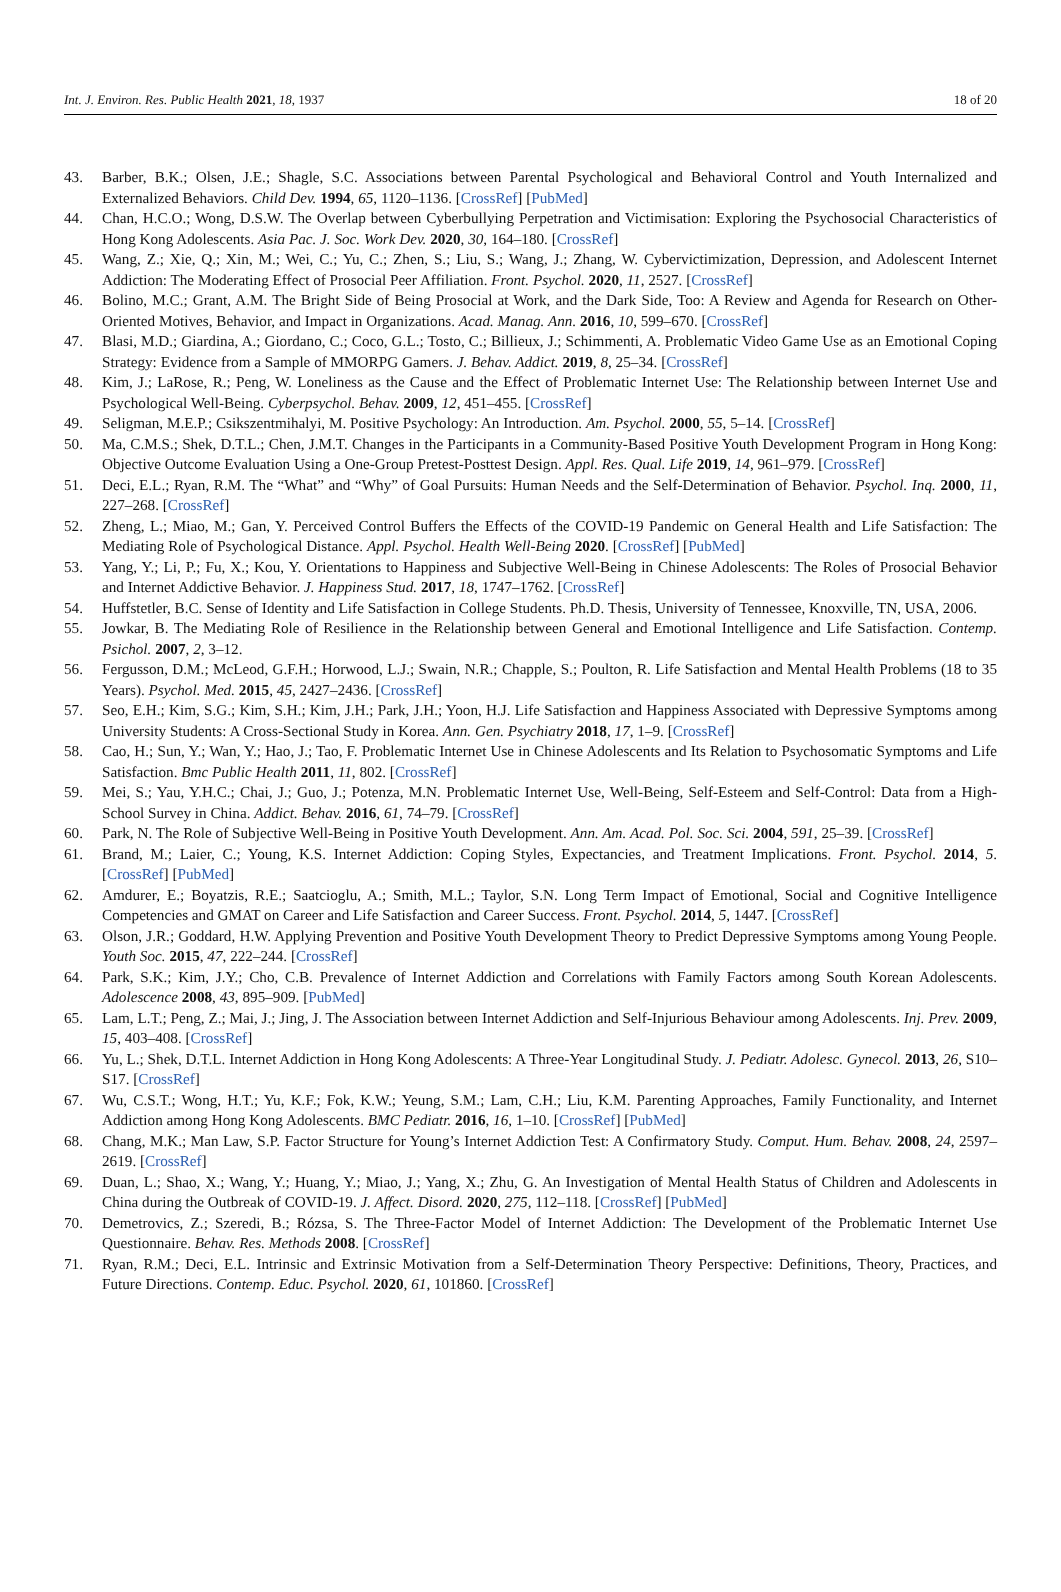Int. J. Environ. Res. Public Health 2021, 18, 1937 18 of 20
43. Barber, B.K.; Olsen, J.E.; Shagle, S.C. Associations between Parental Psychological and Behavioral Control and Youth Internalized and Externalized Behaviors. Child Dev. 1994, 65, 1120–1136. [CrossRef] [PubMed]
44. Chan, H.C.O.; Wong, D.S.W. The Overlap between Cyberbullying Perpetration and Victimisation: Exploring the Psychosocial Characteristics of Hong Kong Adolescents. Asia Pac. J. Soc. Work Dev. 2020, 30, 164–180. [CrossRef]
45. Wang, Z.; Xie, Q.; Xin, M.; Wei, C.; Yu, C.; Zhen, S.; Liu, S.; Wang, J.; Zhang, W. Cybervictimization, Depression, and Adolescent Internet Addiction: The Moderating Effect of Prosocial Peer Affiliation. Front. Psychol. 2020, 11, 2527. [CrossRef]
46. Bolino, M.C.; Grant, A.M. The Bright Side of Being Prosocial at Work, and the Dark Side, Too: A Review and Agenda for Research on Other-Oriented Motives, Behavior, and Impact in Organizations. Acad. Manag. Ann. 2016, 10, 599–670. [CrossRef]
47. Blasi, M.D.; Giardina, A.; Giordano, C.; Coco, G.L.; Tosto, C.; Billieux, J.; Schimmenti, A. Problematic Video Game Use as an Emotional Coping Strategy: Evidence from a Sample of MMORPG Gamers. J. Behav. Addict. 2019, 8, 25–34. [CrossRef]
48. Kim, J.; LaRose, R.; Peng, W. Loneliness as the Cause and the Effect of Problematic Internet Use: The Relationship between Internet Use and Psychological Well-Being. Cyberpsychol. Behav. 2009, 12, 451–455. [CrossRef]
49. Seligman, M.E.P.; Csikszentmihalyi, M. Positive Psychology: An Introduction. Am. Psychol. 2000, 55, 5–14. [CrossRef]
50. Ma, C.M.S.; Shek, D.T.L.; Chen, J.M.T. Changes in the Participants in a Community-Based Positive Youth Development Program in Hong Kong: Objective Outcome Evaluation Using a One-Group Pretest-Posttest Design. Appl. Res. Qual. Life 2019, 14, 961–979. [CrossRef]
51. Deci, E.L.; Ryan, R.M. The “What” and “Why” of Goal Pursuits: Human Needs and the Self-Determination of Behavior. Psychol. Inq. 2000, 11, 227–268. [CrossRef]
52. Zheng, L.; Miao, M.; Gan, Y. Perceived Control Buffers the Effects of the COVID-19 Pandemic on General Health and Life Satisfaction: The Mediating Role of Psychological Distance. Appl. Psychol. Health Well-Being 2020. [CrossRef] [PubMed]
53. Yang, Y.; Li, P.; Fu, X.; Kou, Y. Orientations to Happiness and Subjective Well-Being in Chinese Adolescents: The Roles of Prosocial Behavior and Internet Addictive Behavior. J. Happiness Stud. 2017, 18, 1747–1762. [CrossRef]
54. Huffstetler, B.C. Sense of Identity and Life Satisfaction in College Students. Ph.D. Thesis, University of Tennessee, Knoxville, TN, USA, 2006.
55. Jowkar, B. The Mediating Role of Resilience in the Relationship between General and Emotional Intelligence and Life Satisfaction. Contemp. Psichol. 2007, 2, 3–12.
56. Fergusson, D.M.; McLeod, G.F.H.; Horwood, L.J.; Swain, N.R.; Chapple, S.; Poulton, R. Life Satisfaction and Mental Health Problems (18 to 35 Years). Psychol. Med. 2015, 45, 2427–2436. [CrossRef]
57. Seo, E.H.; Kim, S.G.; Kim, S.H.; Kim, J.H.; Park, J.H.; Yoon, H.J. Life Satisfaction and Happiness Associated with Depressive Symptoms among University Students: A Cross-Sectional Study in Korea. Ann. Gen. Psychiatry 2018, 17, 1–9. [CrossRef]
58. Cao, H.; Sun, Y.; Wan, Y.; Hao, J.; Tao, F. Problematic Internet Use in Chinese Adolescents and Its Relation to Psychosomatic Symptoms and Life Satisfaction. Bmc Public Health 2011, 11, 802. [CrossRef]
59. Mei, S.; Yau, Y.H.C.; Chai, J.; Guo, J.; Potenza, M.N. Problematic Internet Use, Well-Being, Self-Esteem and Self-Control: Data from a High-School Survey in China. Addict. Behav. 2016, 61, 74–79. [CrossRef]
60. Park, N. The Role of Subjective Well-Being in Positive Youth Development. Ann. Am. Acad. Pol. Soc. Sci. 2004, 591, 25–39. [CrossRef]
61. Brand, M.; Laier, C.; Young, K.S. Internet Addiction: Coping Styles, Expectancies, and Treatment Implications. Front. Psychol. 2014, 5. [CrossRef] [PubMed]
62. Amdurer, E.; Boyatzis, R.E.; Saatcioglu, A.; Smith, M.L.; Taylor, S.N. Long Term Impact of Emotional, Social and Cognitive Intelligence Competencies and GMAT on Career and Life Satisfaction and Career Success. Front. Psychol. 2014, 5, 1447. [CrossRef]
63. Olson, J.R.; Goddard, H.W. Applying Prevention and Positive Youth Development Theory to Predict Depressive Symptoms among Young People. Youth Soc. 2015, 47, 222–244. [CrossRef]
64. Park, S.K.; Kim, J.Y.; Cho, C.B. Prevalence of Internet Addiction and Correlations with Family Factors among South Korean Adolescents. Adolescence 2008, 43, 895–909. [PubMed]
65. Lam, L.T.; Peng, Z.; Mai, J.; Jing, J. The Association between Internet Addiction and Self-Injurious Behaviour among Adolescents. Inj. Prev. 2009, 15, 403–408. [CrossRef]
66. Yu, L.; Shek, D.T.L. Internet Addiction in Hong Kong Adolescents: A Three-Year Longitudinal Study. J. Pediatr. Adolesc. Gynecol. 2013, 26, S10–S17. [CrossRef]
67. Wu, C.S.T.; Wong, H.T.; Yu, K.F.; Fok, K.W.; Yeung, S.M.; Lam, C.H.; Liu, K.M. Parenting Approaches, Family Functionality, and Internet Addiction among Hong Kong Adolescents. BMC Pediatr. 2016, 16, 1–10. [CrossRef] [PubMed]
68. Chang, M.K.; Man Law, S.P. Factor Structure for Young’s Internet Addiction Test: A Confirmatory Study. Comput. Hum. Behav. 2008, 24, 2597–2619. [CrossRef]
69. Duan, L.; Shao, X.; Wang, Y.; Huang, Y.; Miao, J.; Yang, X.; Zhu, G. An Investigation of Mental Health Status of Children and Adolescents in China during the Outbreak of COVID-19. J. Affect. Disord. 2020, 275, 112–118. [CrossRef] [PubMed]
70. Demetrovics, Z.; Szeredi, B.; Rózsa, S. The Three-Factor Model of Internet Addiction: The Development of the Problematic Internet Use Questionnaire. Behav. Res. Methods 2008. [CrossRef]
71. Ryan, R.M.; Deci, E.L. Intrinsic and Extrinsic Motivation from a Self-Determination Theory Perspective: Definitions, Theory, Practices, and Future Directions. Contemp. Educ. Psychol. 2020, 61, 101860. [CrossRef]